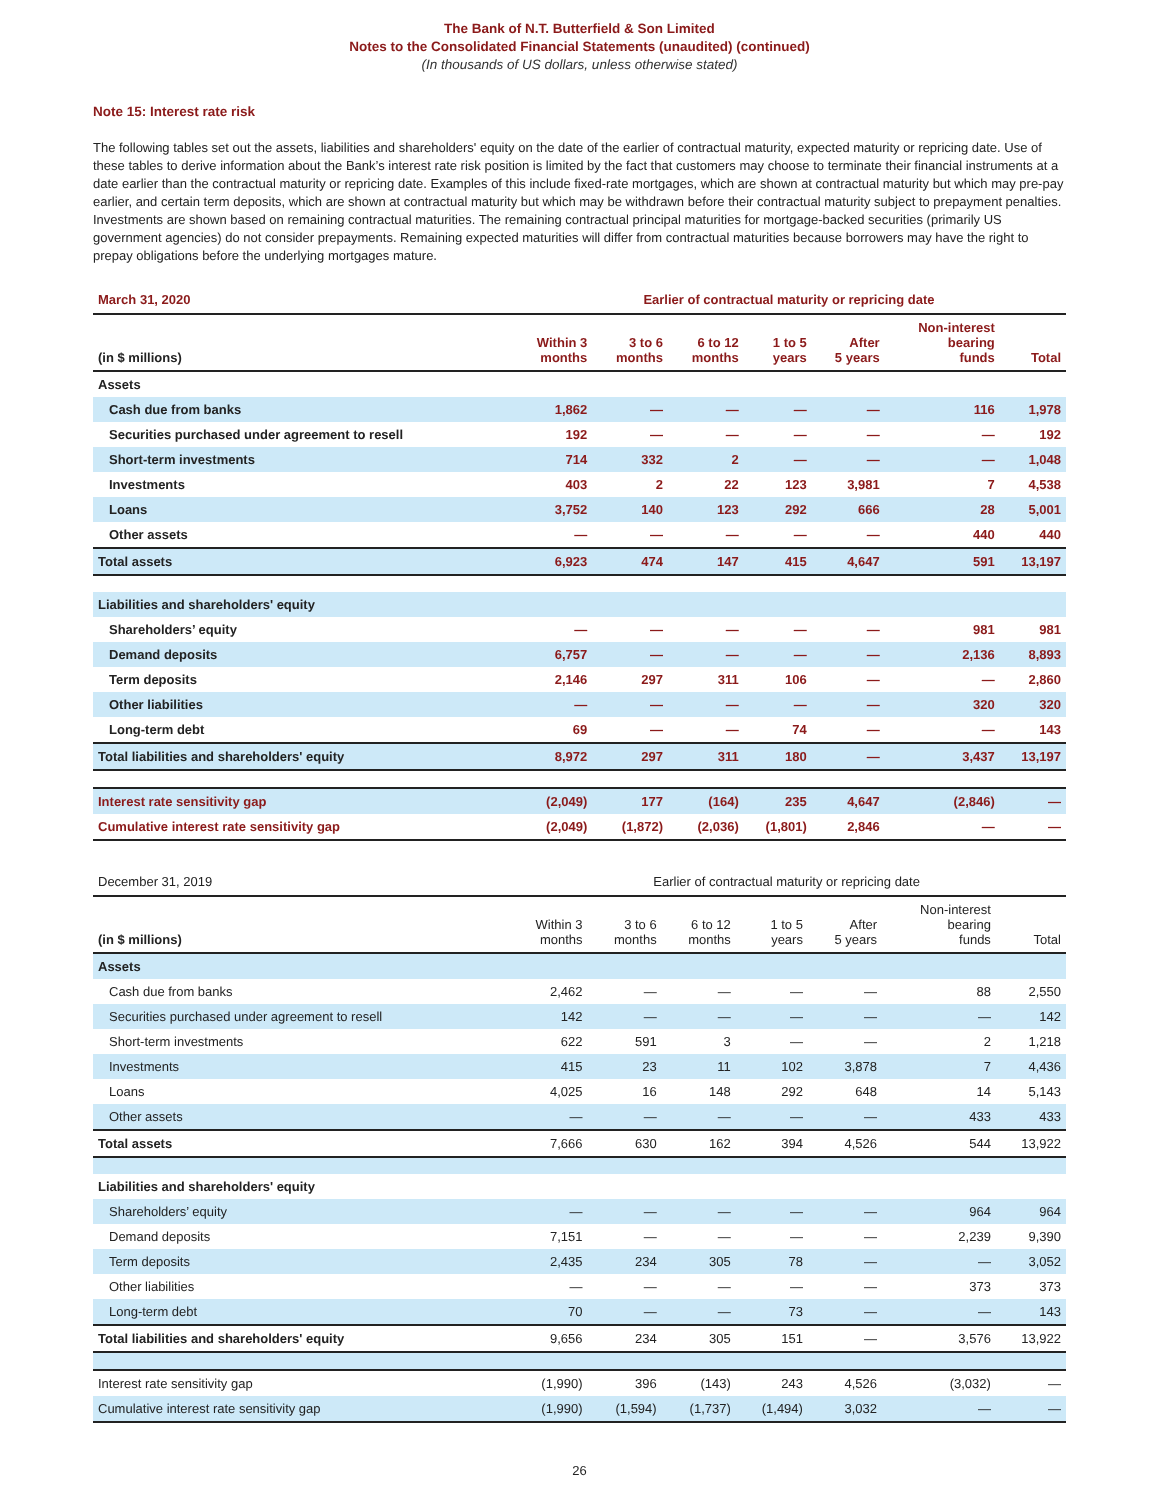The Bank of N.T. Butterfield & Son Limited
Notes to the Consolidated Financial Statements (unaudited) (continued)
(In thousands of US dollars, unless otherwise stated)
Note 15: Interest rate risk
The following tables set out the assets, liabilities and shareholders' equity on the date of the earlier of contractual maturity, expected maturity or repricing date. Use of these tables to derive information about the Bank’s interest rate risk position is limited by the fact that customers may choose to terminate their financial instruments at a date earlier than the contractual maturity or repricing date. Examples of this include fixed-rate mortgages, which are shown at contractual maturity but which may pre-pay earlier, and certain term deposits, which are shown at contractual maturity but which may be withdrawn before their contractual maturity subject to prepayment penalties. Investments are shown based on remaining contractual maturities. The remaining contractual principal maturities for mortgage-backed securities (primarily US government agencies) do not consider prepayments. Remaining expected maturities will differ from contractual maturities because borrowers may have the right to prepay obligations before the underlying mortgages mature.
| March 31, 2020 | Earlier of contractual maturity or repricing date | | | | | | |
| (in $ millions) | Within 3 months | 3 to 6 months | 6 to 12 months | 1 to 5 years | After 5 years | Non-interest bearing funds | Total |
| Assets | | | | | | | |
| Cash due from banks | 1,862 | — | — | — | — | 116 | 1,978 |
| Securities purchased under agreement to resell | 192 | — | — | — | — | — | 192 |
| Short-term investments | 714 | 332 | 2 | — | — | — | 1,048 |
| Investments | 403 | 2 | 22 | 123 | 3,981 | 7 | 4,538 |
| Loans | 3,752 | 140 | 123 | 292 | 666 | 28 | 5,001 |
| Other assets | — | — | — | — | — | 440 | 440 |
| Total assets | 6,923 | 474 | 147 | 415 | 4,647 | 591 | 13,197 |
| Liabilities and shareholders' equity | | | | | | | |
| Shareholders’ equity | — | — | — | — | — | 981 | 981 |
| Demand deposits | 6,757 | — | — | — | — | 2,136 | 8,893 |
| Term deposits | 2,146 | 297 | 311 | 106 | — | — | 2,860 |
| Other liabilities | — | — | — | — | — | 320 | 320 |
| Long-term debt | 69 | — | — | 74 | — | — | 143 |
| Total liabilities and shareholders' equity | 8,972 | 297 | 311 | 180 | — | 3,437 | 13,197 |
| Interest rate sensitivity gap | (2,049) | 177 | (164) | 235 | 4,647 | (2,846) | — |
| Cumulative interest rate sensitivity gap | (2,049) | (1,872) | (2,036) | (1,801) | 2,846 | — | — |
| December 31, 2019 | Earlier of contractual maturity or repricing date | | | | | | |
| (in $ millions) | Within 3 months | 3 to 6 months | 6 to 12 months | 1 to 5 years | After 5 years | Non-interest bearing funds | Total |
| Assets | | | | | | | |
| Cash due from banks | 2,462 | — | — | — | — | 88 | 2,550 |
| Securities purchased under agreement to resell | 142 | — | — | — | — | — | 142 |
| Short-term investments | 622 | 591 | 3 | — | — | 2 | 1,218 |
| Investments | 415 | 23 | 11 | 102 | 3,878 | 7 | 4,436 |
| Loans | 4,025 | 16 | 148 | 292 | 648 | 14 | 5,143 |
| Other assets | — | — | — | — | — | 433 | 433 |
| Total assets | 7,666 | 630 | 162 | 394 | 4,526 | 544 | 13,922 |
| Liabilities and shareholders' equity | | | | | | | |
| Shareholders’ equity | — | — | — | — | — | 964 | 964 |
| Demand deposits | 7,151 | — | — | — | — | 2,239 | 9,390 |
| Term deposits | 2,435 | 234 | 305 | 78 | — | — | 3,052 |
| Other liabilities | — | — | — | — | — | 373 | 373 |
| Long-term debt | 70 | — | — | 73 | — | — | 143 |
| Total liabilities and shareholders' equity | 9,656 | 234 | 305 | 151 | — | 3,576 | 13,922 |
| Interest rate sensitivity gap | (1,990) | 396 | (143) | 243 | 4,526 | (3,032) | — |
| Cumulative interest rate sensitivity gap | (1,990) | (1,594) | (1,737) | (1,494) | 3,032 | — | — |
26